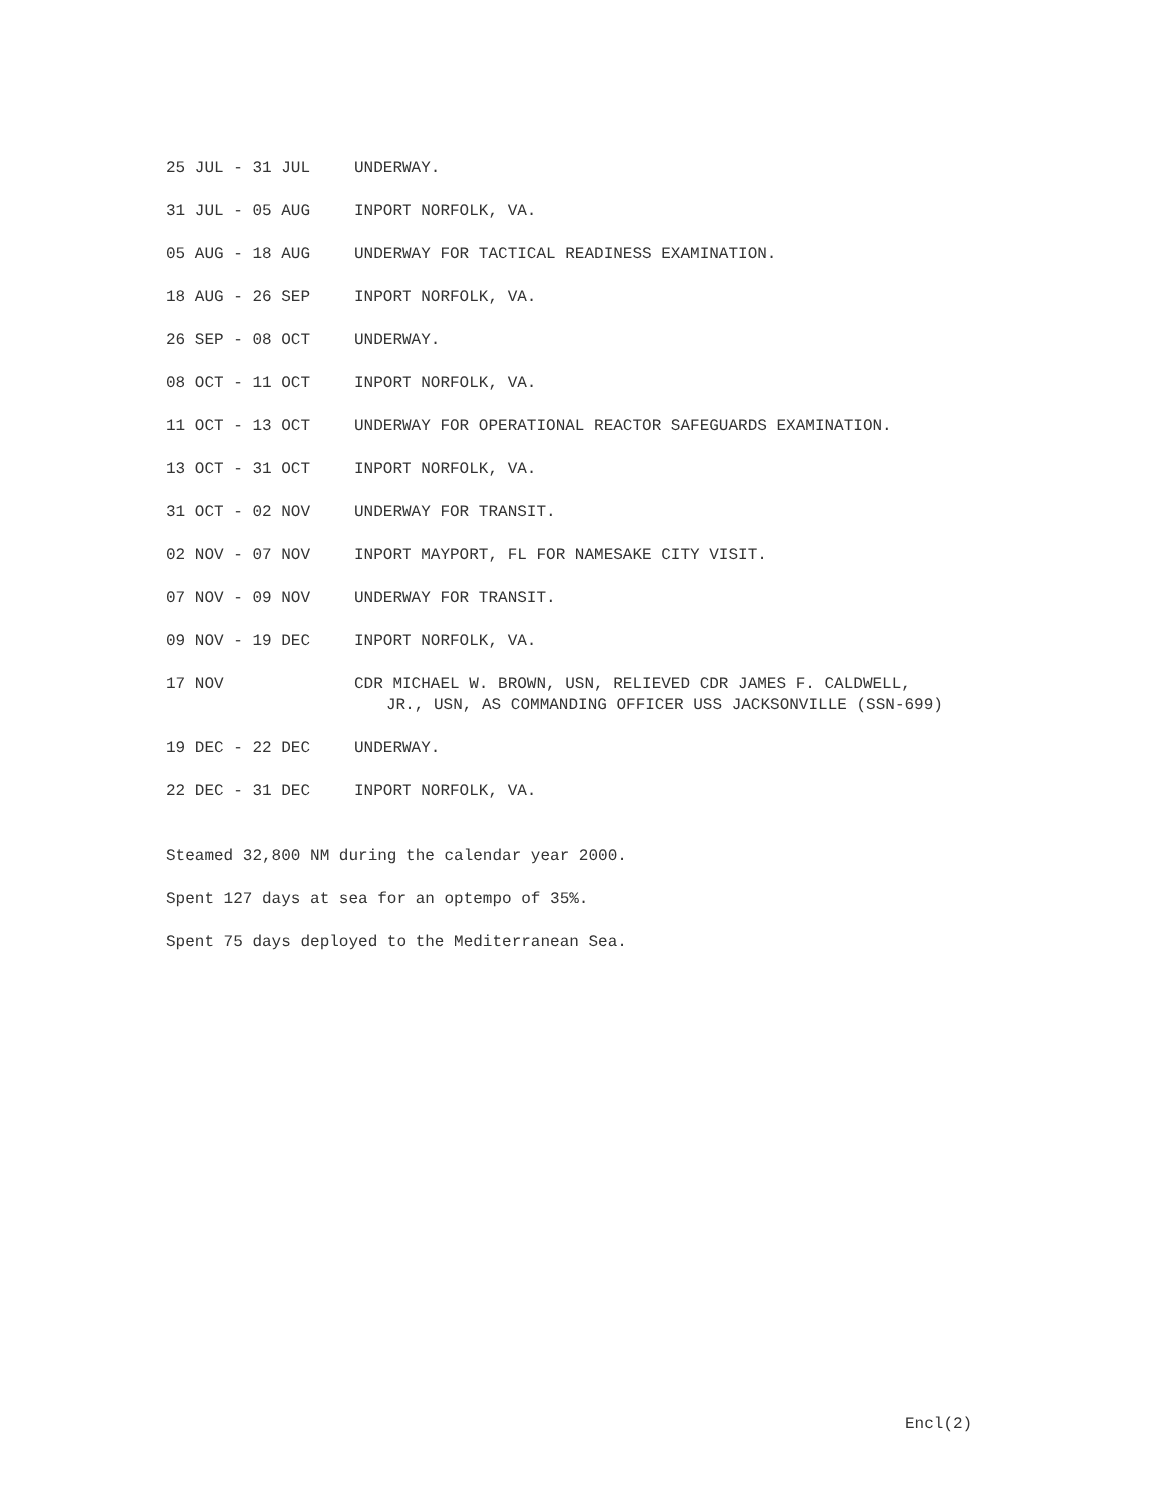25 JUL - 31 JUL UNDERWAY.
31 JUL - 05 AUG INPORT NORFOLK, VA.
05 AUG - 18 AUG UNDERWAY FOR TACTICAL READINESS EXAMINATION.
18 AUG - 26 SEP INPORT NORFOLK, VA.
26 SEP - 08 OCT UNDERWAY.
08 OCT - 11 OCT INPORT NORFOLK, VA.
11 OCT - 13 OCT UNDERWAY FOR OPERATIONAL REACTOR SAFEGUARDS EXAMINATION.
13 OCT - 31 OCT INPORT NORFOLK, VA.
31 OCT - 02 NOV UNDERWAY FOR TRANSIT.
02 NOV - 07 NOV INPORT MAYPORT, FL FOR NAMESAKE CITY VISIT.
07 NOV - 09 NOV UNDERWAY FOR TRANSIT.
09 NOV - 19 DEC INPORT NORFOLK, VA.
17 NOV CDR MICHAEL W. BROWN, USN, RELIEVED CDR JAMES F. CALDWELL, JR., USN, AS COMMANDING OFFICER USS JACKSONVILLE (SSN-699)
19 DEC - 22 DEC UNDERWAY.
22 DEC - 31 DEC INPORT NORFOLK, VA.
Steamed 32,800 NM during the calendar year 2000.
Spent 127 days at sea for an optempo of 35%.
Spent 75 days deployed to the Mediterranean Sea.
Encl(2)